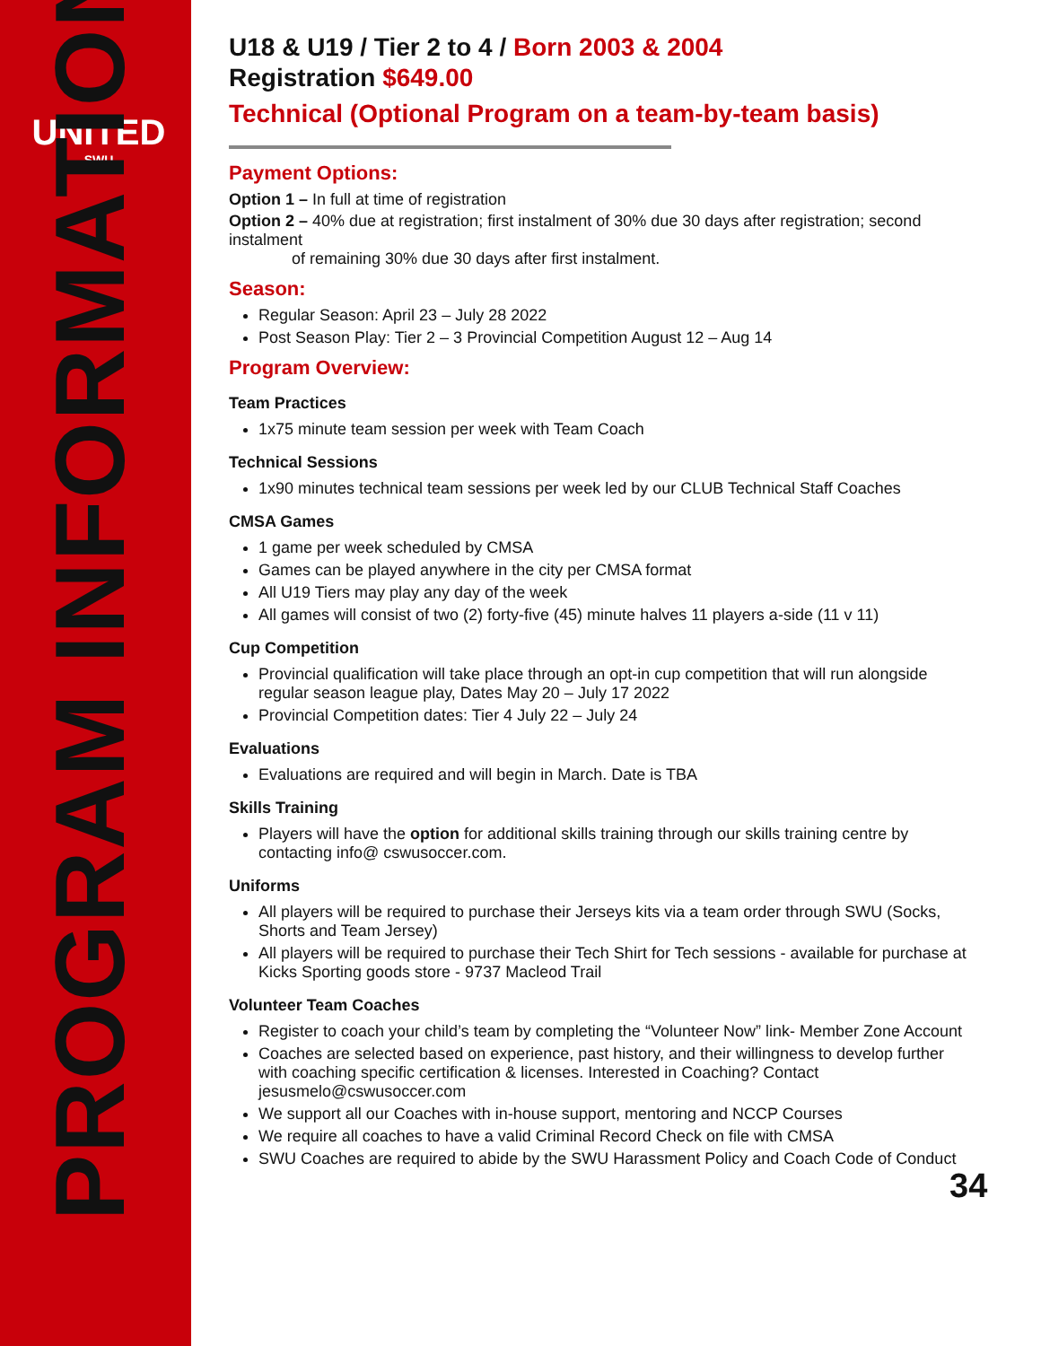UNITED
SWU
PROGRAM INFORMATION
U18 & U19 / Tier 2 to 4 / Born 2003 & 2004
Registration $649.00
Technical (Optional Program on a team-by-team basis)
Payment Options:
Option 1 – In full at time of registration
Option 2 – 40% due at registration; first instalment of 30% due 30 days after registration; second instalment
of remaining 30% due 30 days after first instalment.
Season:
Regular Season: April 23 – July 28 2022
Post Season Play: Tier 2 – 3 Provincial Competition August 12 – Aug 14
Program Overview:
Team Practices
1x75 minute team session per week with Team Coach
Technical Sessions
1x90 minutes technical team sessions per week led by our CLUB Technical Staff Coaches
CMSA Games
1 game per week scheduled by CMSA
Games can be played anywhere in the city per CMSA format
All U19 Tiers may play any day of the week
All games will consist of two (2) forty-five (45) minute halves 11 players a-side (11 v 11)
Cup Competition
Provincial qualification will take place through an opt-in cup competition that will run alongside regular season league play, Dates May 20 – July 17 2022
Provincial Competition dates: Tier 4 July 22 – July 24
Evaluations
Evaluations are required and will begin in March. Date is TBA
Skills Training
Players will have the option for additional skills training through our skills training centre by contacting info@ cswusoccer.com.
Uniforms
All players will be required to purchase their Jerseys kits via a team order through SWU (Socks, Shorts and Team Jersey)
All players will be required to purchase their Tech Shirt for Tech sessions - available for purchase at Kicks Sporting goods store - 9737 Macleod Trail
Volunteer Team Coaches
Register to coach your child’s team by completing the “Volunteer Now” link- Member Zone Account
Coaches are selected based on experience, past history, and their willingness to develop further with coaching specific certification & licenses. Interested in Coaching? Contact jesusmelo@cswusoccer.com
We support all our Coaches with in-house support, mentoring and NCCP Courses
We require all coaches to have a valid Criminal Record Check on file with CMSA
SWU Coaches are required to abide by the SWU Harassment Policy and Coach Code of Conduct
34